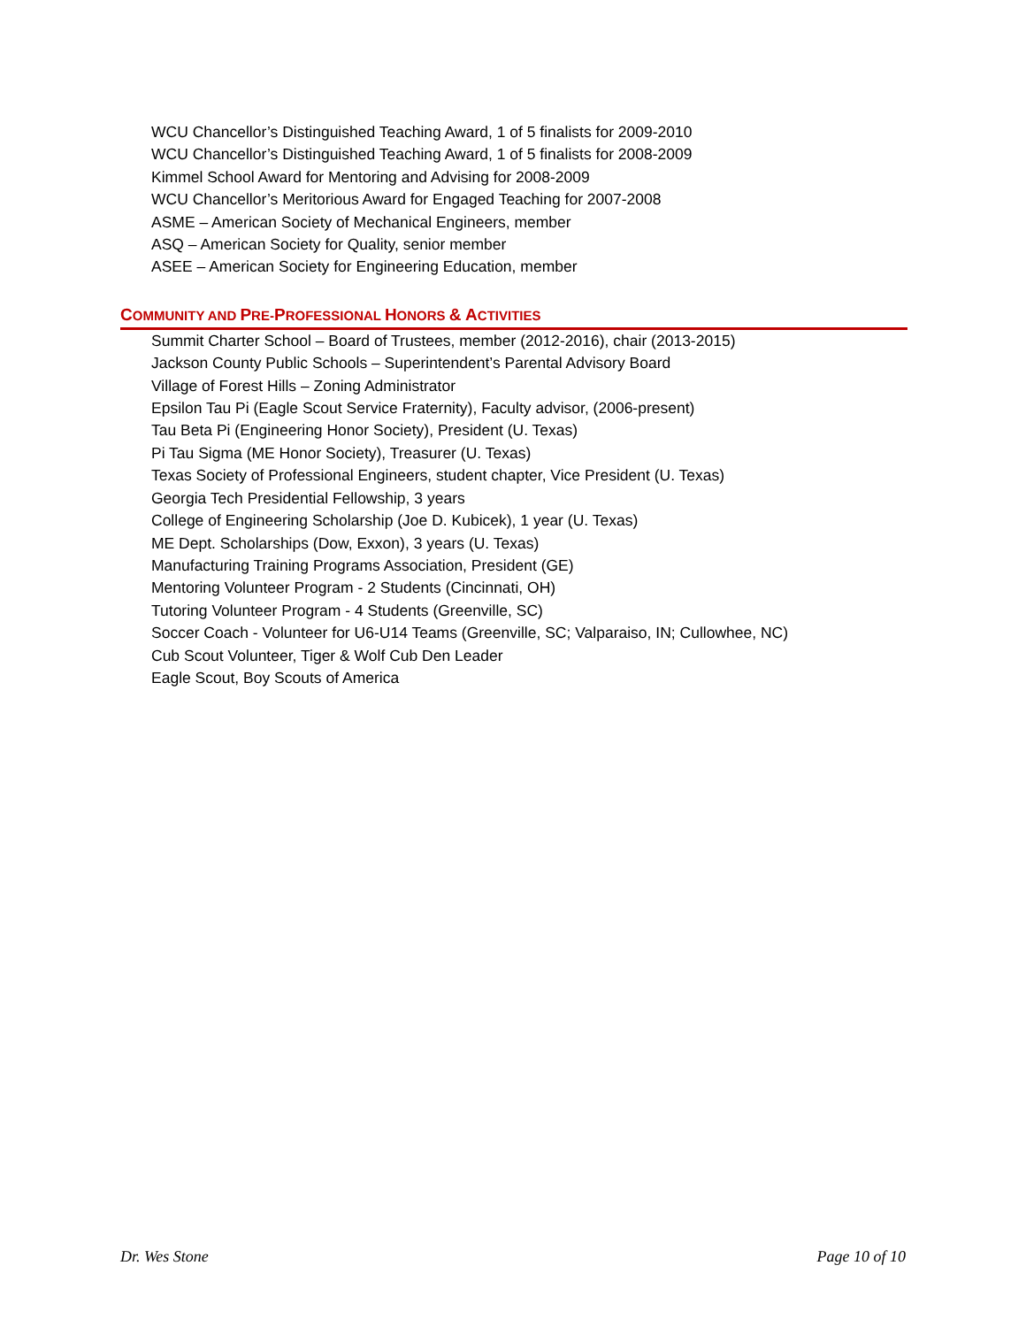WCU Chancellor’s Distinguished Teaching Award, 1 of 5 finalists for 2009-2010
WCU Chancellor’s Distinguished Teaching Award, 1 of 5 finalists for 2008-2009
Kimmel School Award for Mentoring and Advising for 2008-2009
WCU Chancellor’s Meritorious Award for Engaged Teaching for 2007-2008
ASME – American Society of Mechanical Engineers, member
ASQ – American Society for Quality, senior member
ASEE – American Society for Engineering Education, member
COMMUNITY AND PRE-PROFESSIONAL HONORS & ACTIVITIES
Summit Charter School – Board of Trustees, member (2012-2016), chair (2013-2015)
Jackson County Public Schools – Superintendent’s Parental Advisory Board
Village of Forest Hills – Zoning Administrator
Epsilon Tau Pi (Eagle Scout Service Fraternity), Faculty advisor, (2006-present)
Tau Beta Pi (Engineering Honor Society), President (U. Texas)
Pi Tau Sigma (ME Honor Society), Treasurer (U. Texas)
Texas Society of Professional Engineers, student chapter, Vice President (U. Texas)
Georgia Tech Presidential Fellowship, 3 years
College of Engineering Scholarship (Joe D. Kubicek), 1 year (U. Texas)
ME Dept. Scholarships (Dow, Exxon), 3 years (U. Texas)
Manufacturing Training Programs Association, President (GE)
Mentoring Volunteer Program - 2 Students (Cincinnati, OH)
Tutoring Volunteer Program - 4 Students (Greenville, SC)
Soccer Coach - Volunteer for U6-U14 Teams (Greenville, SC; Valparaiso, IN; Cullowhee, NC)
Cub Scout Volunteer, Tiger & Wolf Cub Den Leader
Eagle Scout, Boy Scouts of America
Dr. Wes Stone Page 10 of 10